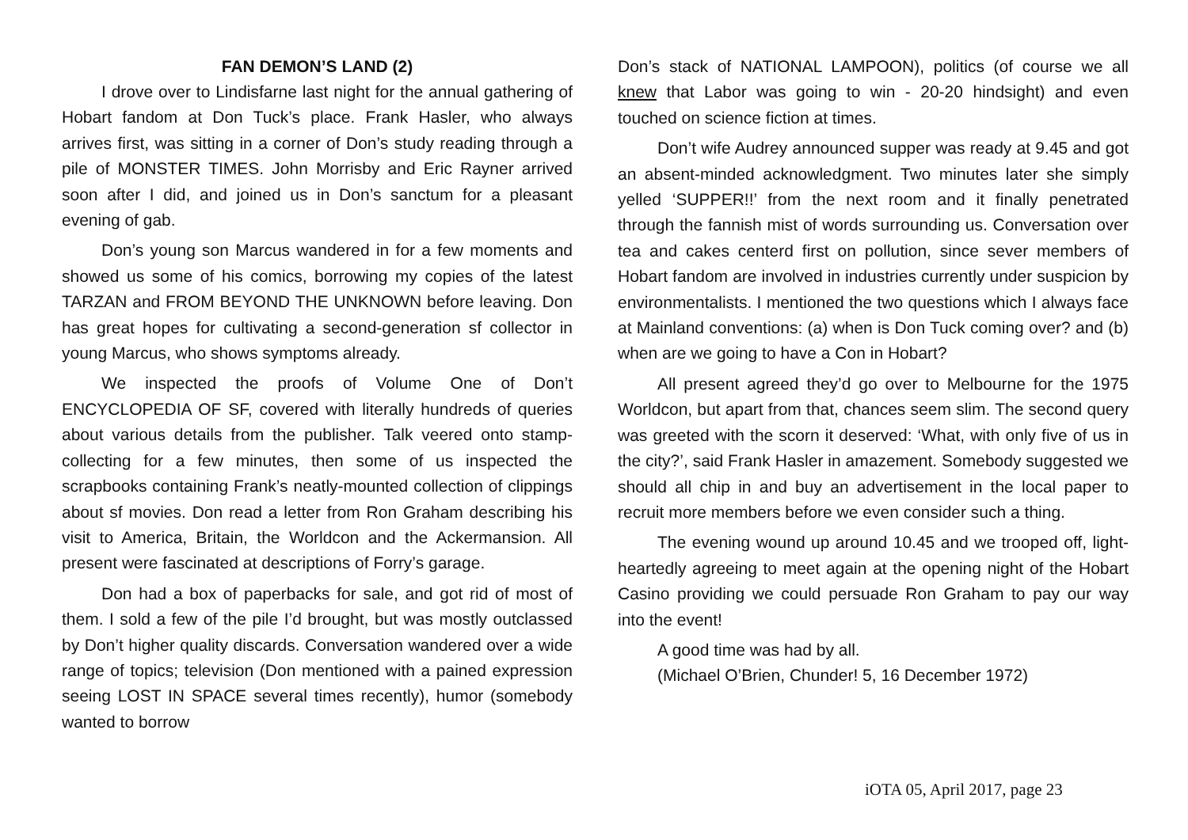FAN DEMON’S LAND (2)
I drove over to Lindisfarne last night for the annual gathering of Hobart fandom at Don Tuck’s place. Frank Hasler, who always arrives first, was sitting in a corner of Don’s study reading through a pile of MONSTER TIMES. John Morrisby and Eric Rayner arrived soon after I did, and joined us in Don’s sanctum for a pleasant evening of gab.
Don’s young son Marcus wandered in for a few moments and showed us some of his comics, borrowing my copies of the latest TARZAN and FROM BEYOND THE UNKNOWN before leaving. Don has great hopes for cultivating a second-generation sf collector in young Marcus, who shows symptoms already.
We inspected the proofs of Volume One of Don’t ENCYCLOPEDIA OF SF, covered with literally hundreds of queries about various details from the publisher. Talk veered onto stamp-collecting for a few minutes, then some of us inspected the scrapbooks containing Frank’s neatly-mounted collection of clippings about sf movies. Don read a letter from Ron Graham describing his visit to America, Britain, the Worldcon and the Ackermansion. All present were fascinated at descriptions of Forry’s garage.
Don had a box of paperbacks for sale, and got rid of most of them. I sold a few of the pile I’d brought, but was mostly outclassed by Don’t higher quality discards. Conversation wandered over a wide range of topics; television (Don mentioned with a pained expression seeing LOST IN SPACE several times recently), humor (somebody wanted to borrow
Don’s stack of NATIONAL LAMPOON), politics (of course we all knew that Labor was going to win - 20-20 hindsight) and even touched on science fiction at times.
Don’t wife Audrey announced supper was ready at 9.45 and got an absent-minded acknowledgment. Two minutes later she simply yelled ‘SUPPER!!’ from the next room and it finally penetrated through the fannish mist of words surrounding us. Conversation over tea and cakes centerd first on pollution, since sever members of Hobart fandom are involved in industries currently under suspicion by environmentalists. I mentioned the two questions which I always face at Mainland conventions: (a) when is Don Tuck coming over? and (b) when are we going to have a Con in Hobart?
All present agreed they’d go over to Melbourne for the 1975 Worldcon, but apart from that, chances seem slim. The second query was greeted with the scorn it deserved: ‘What, with only five of us in the city?’, said Frank Hasler in amazement. Somebody suggested we should all chip in and buy an advertisement in the local paper to recruit more members before we even consider such a thing.
The evening wound up around 10.45 and we trooped off, light-heartedly agreeing to meet again at the opening night of the Hobart Casino providing we could persuade Ron Graham to pay our way into the event!
A good time was had by all.
(Michael O’Brien, Chunder! 5, 16 December 1972)
iOTA 05, April 2017, page 23